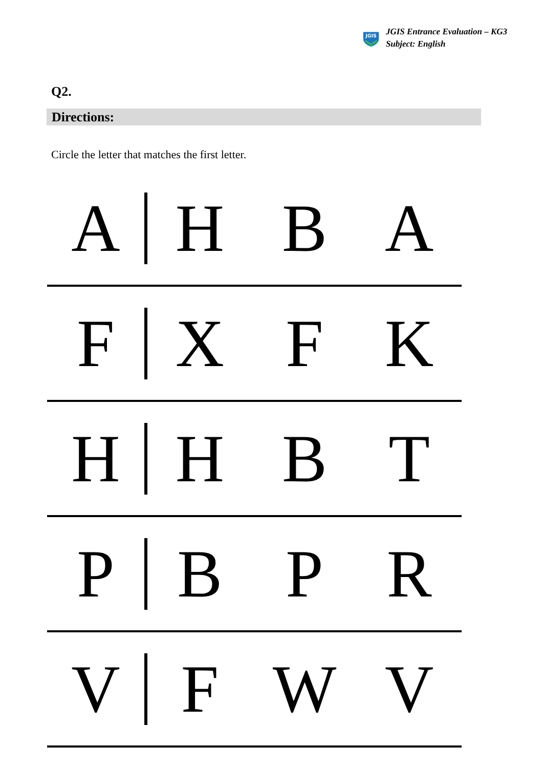JGIS
JGIS Entrance Evaluation – KG3
Subject: English
Q2.
Directions:
Circle the letter that matches the first letter.
A H B A
F X F K
H H B T
P B P R
V F W V